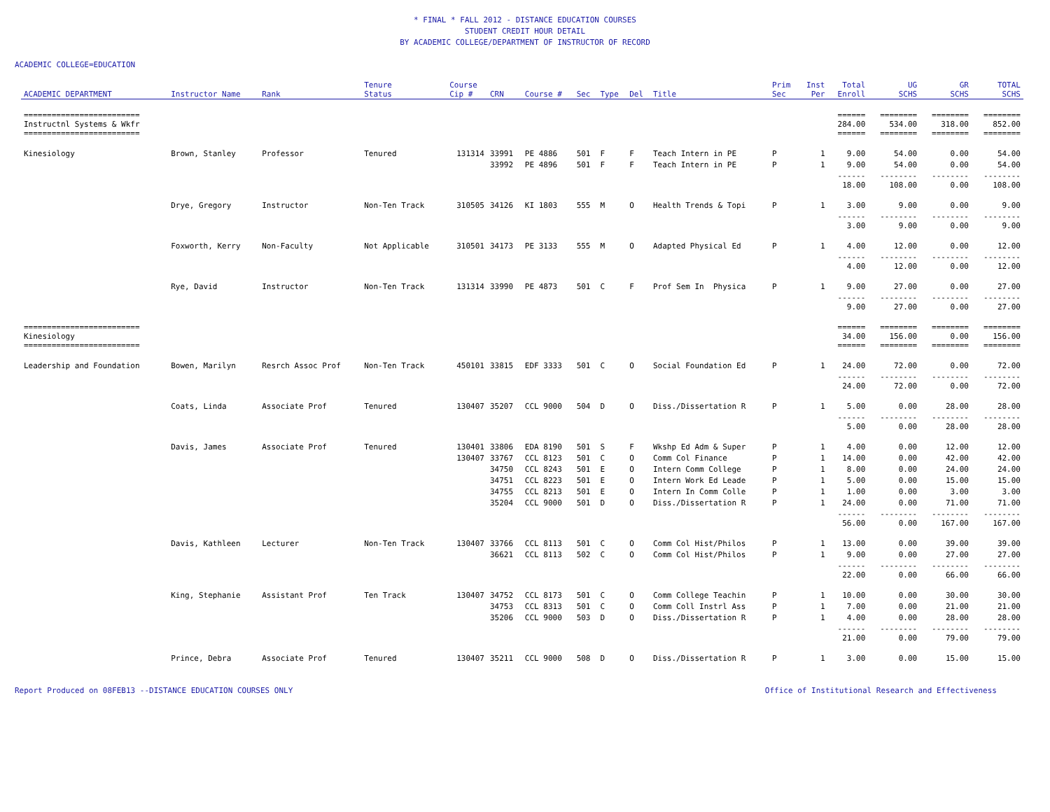* FINAL * FALL 2012 - DISTANCE EDUCATION COURSES
STUDENT CREDIT HOUR DETAIL
BY ACADEMIC COLLEGE/DEPARTMENT OF INSTRUCTOR OF RECORD
ACADEMIC COLLEGE=EDUCATION
| ACADEMIC DEPARTMENT | Instructor Name | Rank | Tenure Status | Course Cip # | CRN | Course # | Sec | Type | Del | Title | Prim Sec | Inst Per | Total Enroll | UG SCHS | GR SCHS | TOTAL SCHS |
| --- | --- | --- | --- | --- | --- | --- | --- | --- | --- | --- | --- | --- | --- | --- | --- | --- |
| ========================= Instructnl Systems & Wkfr ========================= | | | | | | | | | | | | | ====== 284.00 ====== | ======== 534.00 ======== | ======== 318.00 ======== | ======== 852.00 ======== |
| Kinesiology | Brown, Stanley | Professor | Tenured | 131314 | 33991 | PE 4886 | 501 | F | F | Teach Intern in PE | P | 1 | 9.00 | 54.00 | 0.00 | 54.00 |
| | | | | | 33992 | PE 4896 | 501 | F | F | Teach Intern in PE | P | 1 | 9.00 | 54.00 | 0.00 | 54.00 |
| | | | | | | | | | | | | | ------ 18.00 | -------- 108.00 | -------- 0.00 | -------- 108.00 |
| | Drye, Gregory | Instructor | Non-Ten Track | 310505 | 34126 | KI 1803 | 555 | M | O | Health Trends & Topi | P | 1 | 3.00 | 9.00 | 0.00 | 9.00 |
| | | | | | | | | | | | | | ------ 3.00 | -------- 9.00 | -------- 0.00 | -------- 9.00 |
| | Foxworth, Kerry | Non-Faculty | Not Applicable | 310501 | 34173 | PE 3133 | 555 | M | O | Adapted Physical Ed | P | 1 | 4.00 | 12.00 | 0.00 | 12.00 |
| | | | | | | | | | | | | | ------ 4.00 | -------- 12.00 | -------- 0.00 | -------- 12.00 |
| | Rye, David | Instructor | Non-Ten Track | 131314 | 33990 | PE 4873 | 501 | C | F | Prof Sem In Physica | P | 1 | 9.00 | 27.00 | 0.00 | 27.00 |
| | | | | | | | | | | | | | ------ 9.00 | -------- 27.00 | -------- 0.00 | -------- 27.00 |
| ========================= Kinesiology ========================= | | | | | | | | | | | | | ====== 34.00 ====== | ======== 156.00 ======== | ======== 0.00 ======== | ======== 156.00 ======== |
| Leadership and Foundation | Bowen, Marilyn | Resrch Assoc Prof | Non-Ten Track | 450101 | 33815 | EDF 3333 | 501 | C | O | Social Foundation Ed | P | 1 | 24.00 | 72.00 | 0.00 | 72.00 |
| | | | | | | | | | | | | | ------ 24.00 | -------- 72.00 | -------- 0.00 | -------- 72.00 |
| | Coats, Linda | Associate Prof | Tenured | 130407 | 35207 | CCL 9000 | 504 | D | O | Diss./Dissertation R | P | 1 | 5.00 | 0.00 | 28.00 | 28.00 |
| | | | | | | | | | | | | | ------ 5.00 | -------- 0.00 | -------- 28.00 | -------- 28.00 |
| | Davis, James | Associate Prof | Tenured | 130401 | 33806 | EDA 8190 | 501 | S | F | Wkshp Ed Adm & Super | P | 1 | 4.00 | 0.00 | 12.00 | 12.00 |
| | | | | 130407 | 33767 | CCL 8123 | 501 | C | O | Comm Col Finance | P | 1 | 14.00 | 0.00 | 42.00 | 42.00 |
| | | | | | 34750 | CCL 8243 | 501 | E | O | Intern Comm College | P | 1 | 8.00 | 0.00 | 24.00 | 24.00 |
| | | | | | 34751 | CCL 8223 | 501 | E | O | Intern Work Ed Leade | P | 1 | 5.00 | 0.00 | 15.00 | 15.00 |
| | | | | | 34755 | CCL 8213 | 501 | E | O | Intern In Comm Colle | P | 1 | 1.00 | 0.00 | 3.00 | 3.00 |
| | | | | | 35204 | CCL 9000 | 501 | D | O | Diss./Dissertation R | P | 1 | 24.00 | 0.00 | 71.00 | 71.00 |
| | | | | | | | | | | | | | ------ 56.00 | -------- 0.00 | -------- 167.00 | -------- 167.00 |
| | Davis, Kathleen | Lecturer | Non-Ten Track | 130407 | 33766 | CCL 8113 | 501 | C | O | Comm Col Hist/Philos | P | 1 | 13.00 | 0.00 | 39.00 | 39.00 |
| | | | | | 36621 | CCL 8113 | 502 | C | O | Comm Col Hist/Philos | P | 1 | 9.00 | 0.00 | 27.00 | 27.00 |
| | | | | | | | | | | | | | ------ 22.00 | -------- 0.00 | -------- 66.00 | -------- 66.00 |
| | King, Stephanie | Assistant Prof | Ten Track | 130407 | 34752 | CCL 8173 | 501 | C | O | Comm College Teachin | P | 1 | 10.00 | 0.00 | 30.00 | 30.00 |
| | | | | | 34753 | CCL 8313 | 501 | C | O | Comm Coll Instrl Ass | P | 1 | 7.00 | 0.00 | 21.00 | 21.00 |
| | | | | | 35206 | CCL 9000 | 503 | D | O | Diss./Dissertation R | P | 1 | 4.00 | 0.00 | 28.00 | 28.00 |
| | | | | | | | | | | | | | ------ 21.00 | -------- 0.00 | -------- 79.00 | -------- 79.00 |
| | Prince, Debra | Associate Prof | Tenured | 130407 | 35211 | CCL 9000 | 508 | D | O | Diss./Dissertation R | P | 1 | 3.00 | 0.00 | 15.00 | 15.00 |
Report Produced on 08FEB13 --DISTANCE EDUCATION COURSES ONLY Office of Institutional Research and Effectiveness